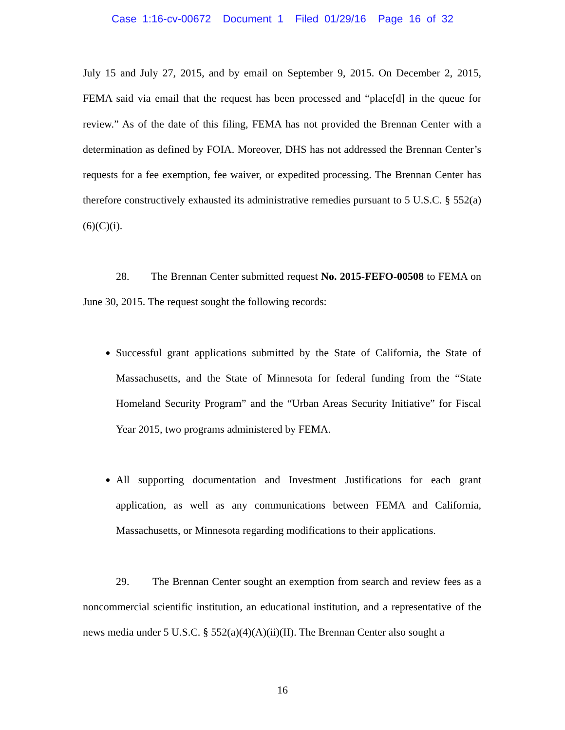Case 1:16-cv-00672 Document 1 Filed 01/29/16 Page 16 of 32
July 15 and July 27, 2015, and by email on September 9, 2015. On December 2, 2015, FEMA said via email that the request has been processed and “place[d] in the queue for review.” As of the date of this filing, FEMA has not provided the Brennan Center with a determination as defined by FOIA. Moreover, DHS has not addressed the Brennan Center’s requests for a fee exemption, fee waiver, or expedited processing. The Brennan Center has therefore constructively exhausted its administrative remedies pursuant to 5 U.S.C. § 552(a)(6)(C)(i).
28. The Brennan Center submitted request No. 2015-FEFO-00508 to FEMA on June 30, 2015. The request sought the following records:
Successful grant applications submitted by the State of California, the State of Massachusetts, and the State of Minnesota for federal funding from the “State Homeland Security Program” and the “Urban Areas Security Initiative” for Fiscal Year 2015, two programs administered by FEMA.
All supporting documentation and Investment Justifications for each grant application, as well as any communications between FEMA and California, Massachusetts, or Minnesota regarding modifications to their applications.
29. The Brennan Center sought an exemption from search and review fees as a noncommercial scientific institution, an educational institution, and a representative of the news media under 5 U.S.C. § 552(a)(4)(A)(ii)(II). The Brennan Center also sought a
16